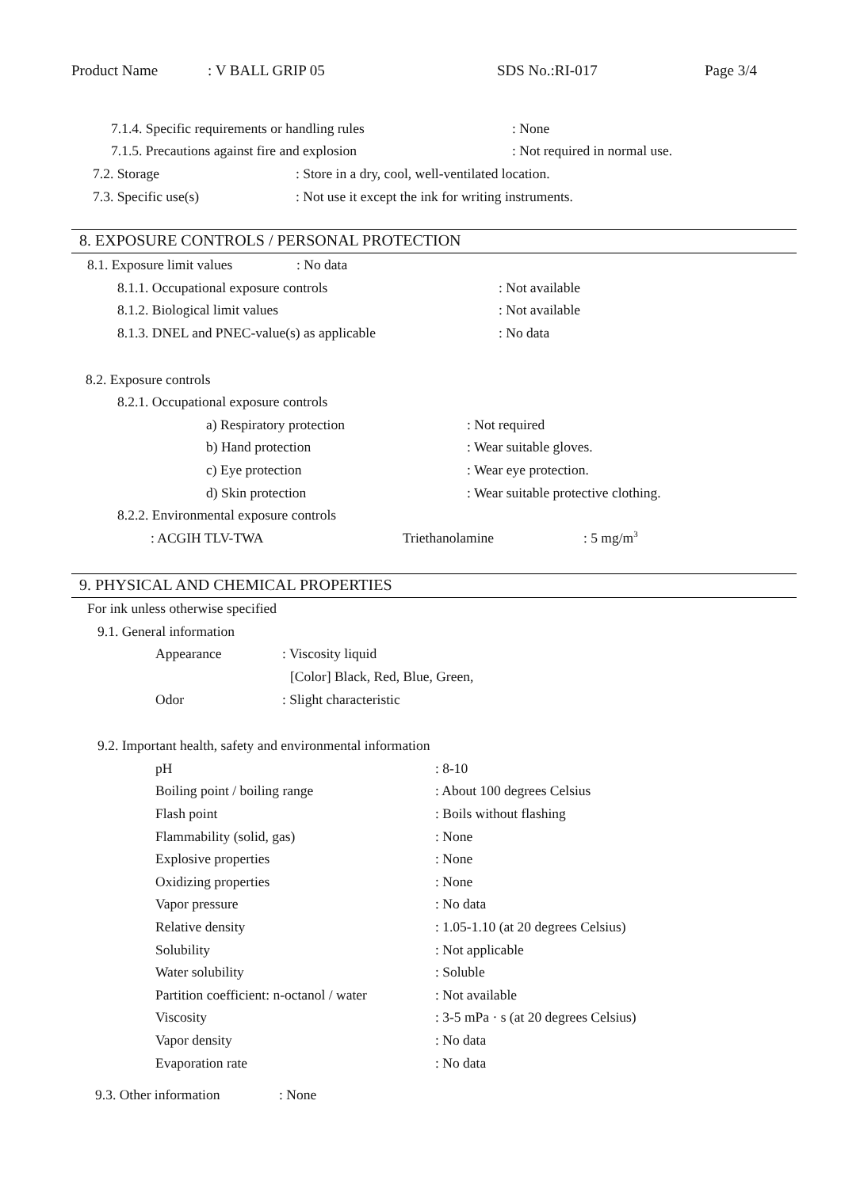Product Name: V BALL GRIP 05 SDS No.:RI-017 Page 3/4
7.1.4. Specific requirements or handling rules: None
7.1.5. Precautions against fire and explosion: Not required in normal use.
7.2. Storage: Store in a dry, cool, well-ventilated location.
7.3. Specific use(s): Not use it except the ink for writing instruments.
8. EXPOSURE CONTROLS / PERSONAL PROTECTION
8.1. Exposure limit values: No data
8.1.1. Occupational exposure controls: Not available
8.1.2. Biological limit values: Not available
8.1.3. DNEL and PNEC-value(s) as applicable: No data
8.2. Exposure controls
8.2.1. Occupational exposure controls
a) Respiratory protection: Not required
b) Hand protection: Wear suitable gloves.
c) Eye protection: Wear eye protection.
d) Skin protection: Wear suitable protective clothing.
8.2.2. Environmental exposure controls
: ACGIH TLV-TWA Triethanolamine: 5 mg/m<sup>3</sup>
9. PHYSICAL AND CHEMICAL PROPERTIES
For ink unless otherwise specified
9.1. General information
Appearance: Viscosity liquid
[Color] Black, Red, Blue, Green,
Odor: Slight characteristic
9.2. Important health, safety and environmental information
pH: 8-10
Boiling point / boiling range: About 100 degrees Celsius
Flash point: Boils without flashing
Flammability (solid, gas): None
Explosive properties: None
Oxidizing properties: None
Vapor pressure: No data
Relative density: 1.05-1.10 (at 20 degrees Celsius)
Solubility: Not applicable
Water solubility: Soluble
Partition coefficient: n-octanol / water: Not available
Viscosity: 3-5 mPa · s (at 20 degrees Celsius)
Vapor density: No data
Evaporation rate: No data
9.3. Other information: None